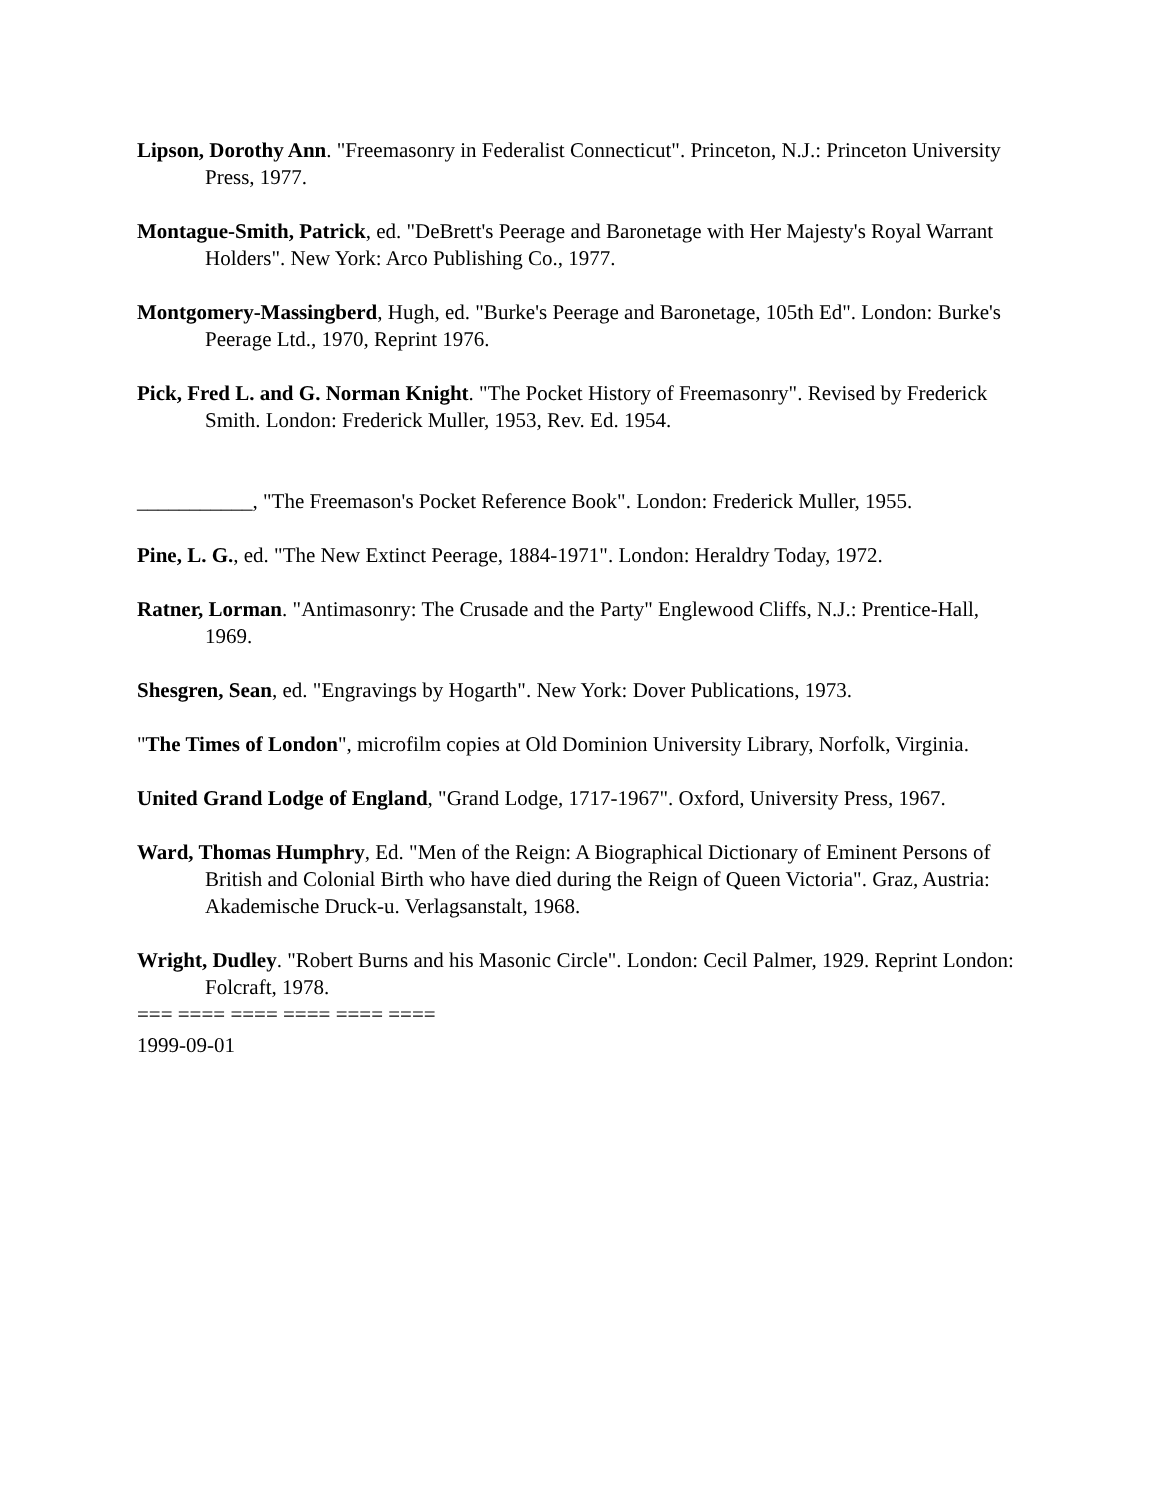Lipson, Dorothy Ann. "Freemasonry in Federalist Connecticut". Princeton, N.J.: Princeton University Press, 1977.
Montague-Smith, Patrick, ed. "DeBrett's Peerage and Baronetage with Her Majesty's Royal Warrant Holders". New York: Arco Publishing Co., 1977.
Montgomery-Massingberd, Hugh, ed. "Burke's Peerage and Baronetage, 105th Ed". London: Burke's Peerage Ltd., 1970, Reprint 1976.
Pick, Fred L. and G. Norman Knight. "The Pocket History of Freemasonry". Revised by Frederick Smith. London: Frederick Muller, 1953, Rev. Ed. 1954.
___________, "The Freemason's Pocket Reference Book". London: Frederick Muller, 1955.
Pine, L. G., ed. "The New Extinct Peerage, 1884-1971". London: Heraldry Today, 1972.
Ratner, Lorman. "Antimasonry: The Crusade and the Party" Englewood Cliffs, N.J.: Prentice-Hall, 1969.
Shesgren, Sean, ed. "Engravings by Hogarth". New York: Dover Publications, 1973.
"The Times of London", microfilm copies at Old Dominion University Library, Norfolk, Virginia.
United Grand Lodge of England, "Grand Lodge, 1717-1967". Oxford, University Press, 1967.
Ward, Thomas Humphry, Ed. "Men of the Reign: A Biographical Dictionary of Eminent Persons of British and Colonial Birth who have died during the Reign of Queen Victoria". Graz, Austria: Akademische Druck-u. Verlagsanstalt, 1968.
Wright, Dudley. "Robert Burns and his Masonic Circle". London: Cecil Palmer, 1929. Reprint London: Folcraft, 1978.
=== ==== ==== ==== ==== ====
1999-09-01